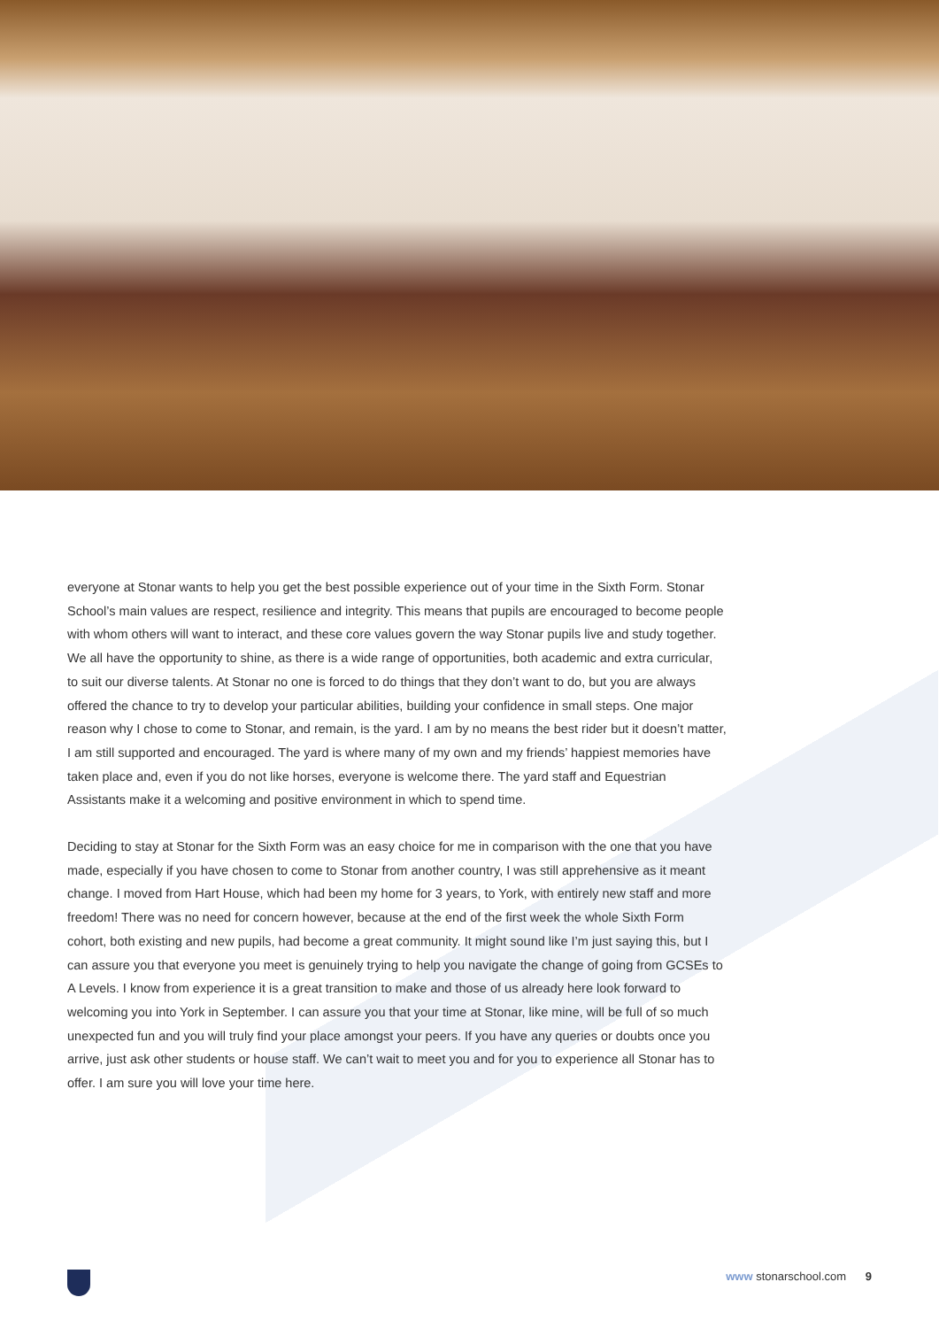everyone at Stonar wants to help you get the best possible experience out of your time in the Sixth Form. Stonar School’s main values are respect, resilience and integrity. This means that pupils are encouraged to become people with whom others will want to interact, and these core values govern the way Stonar pupils live and study together. We all have the opportunity to shine, as there is a wide range of opportunities, both academic and extra curricular, to suit our diverse talents. At Stonar no one is forced to do things that they don’t want to do, but you are always offered the chance to try to develop your particular abilities, building your confidence in small steps. One major reason why I chose to come to Stonar, and remain, is the yard. I am by no means the best rider but it doesn’t matter, I am still supported and encouraged. The yard is where many of my own and my friends’ happiest memories have taken place and, even if you do not like horses, everyone is welcome there. The yard staff and Equestrian Assistants make it a welcoming and positive environment in which to spend time.
Deciding to stay at Stonar for the Sixth Form was an easy choice for me in comparison with the one that you have made, especially if you have chosen to come to Stonar from another country, I was still apprehensive as it meant change. I moved from Hart House, which had been my home for 3 years, to York, with entirely new staff and more freedom! There was no need for concern however, because at the end of the first week the whole Sixth Form cohort, both existing and new pupils, had become a great community. It might sound like I’m just saying this, but I can assure you that everyone you meet is genuinely trying to help you navigate the change of going from GCSEs to A Levels. I know from experience it is a great transition to make and those of us already here look forward to welcoming you into York in September. I can assure you that your time at Stonar, like mine, will be full of so much unexpected fun and you will truly find your place amongst your peers. If you have any queries or doubts once you arrive, just ask other students or house staff. We can’t wait to meet you and for you to experience all Stonar has to offer. I am sure you will love your time here.
www stonarschool.com 9